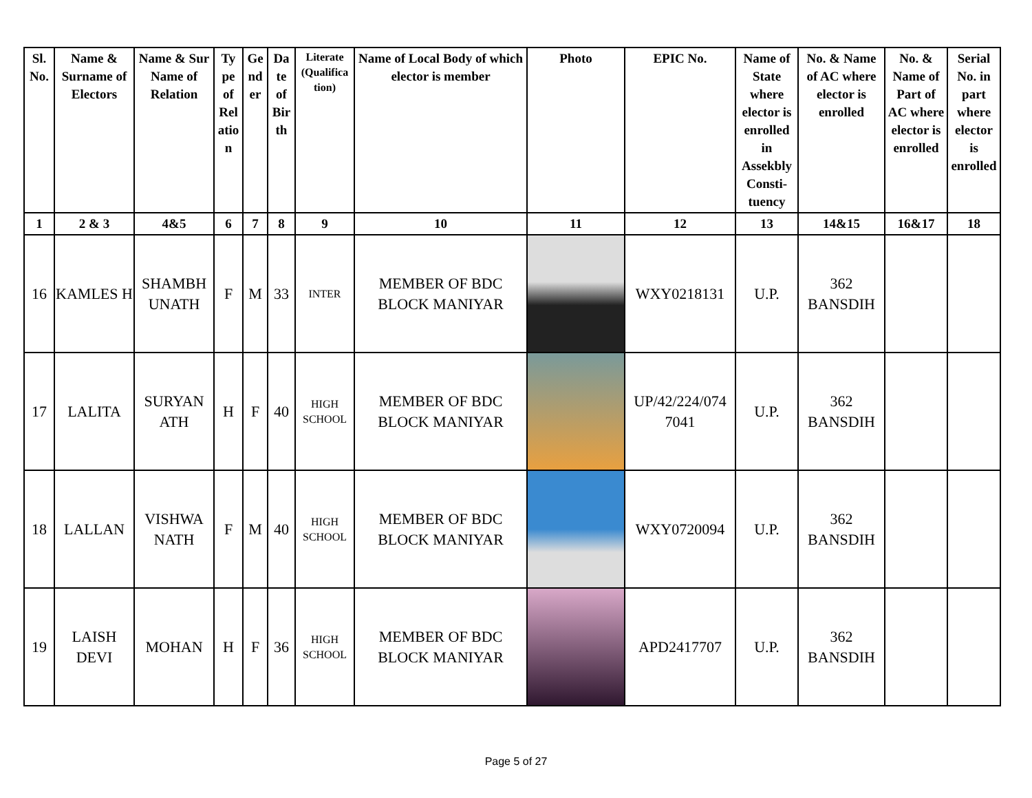| Sl. No. | Name & Surname of Electors | Name & Sur Name of Relation | Ty pe of Rel atio n | Ge nd er | Da te of Bir th | Literate (Qualifica tion) | Name of Local Body of which elector is member | Photo | EPIC No. | Name of State where elector is enrolled in Assekbly Consti-tuency | No. & Name of AC where elector is enrolled | No. & Name of Part of AC where elector is enrolled | Serial No. in part where elector is enrolled |
| --- | --- | --- | --- | --- | --- | --- | --- | --- | --- | --- | --- | --- | --- |
| 1 | 2 & 3 | 4&5 | 6 | 7 | 8 | 9 | 10 | 11 | 12 | 13 | 14&15 | 16&17 | 18 |
| 16 | KAMLES H | SHAMBH UNATH | F | M | 33 | INTER | MEMBER OF BDC BLOCK MANIYAR | | WXY0218131 | U.P. | 362 BANSDIH | | |
| 17 | LALITA | SURYAN ATH | H | F | 40 | HIGH SCHOOL | MEMBER OF BDC BLOCK MANIYAR | | UP/42/224/074 7041 | U.P. | 362 BANSDIH | | |
| 18 | LALLAN | VISHWA NATH | F | M | 40 | HIGH SCHOOL | MEMBER OF BDC BLOCK MANIYAR | | WXY0720094 | U.P. | 362 BANSDIH | | |
| 19 | LAISH DEVI | MOHAN | H | F | 36 | HIGH SCHOOL | MEMBER OF BDC BLOCK MANIYAR | | APD2417707 | U.P. | 362 BANSDIH | | |
Page 5 of 27